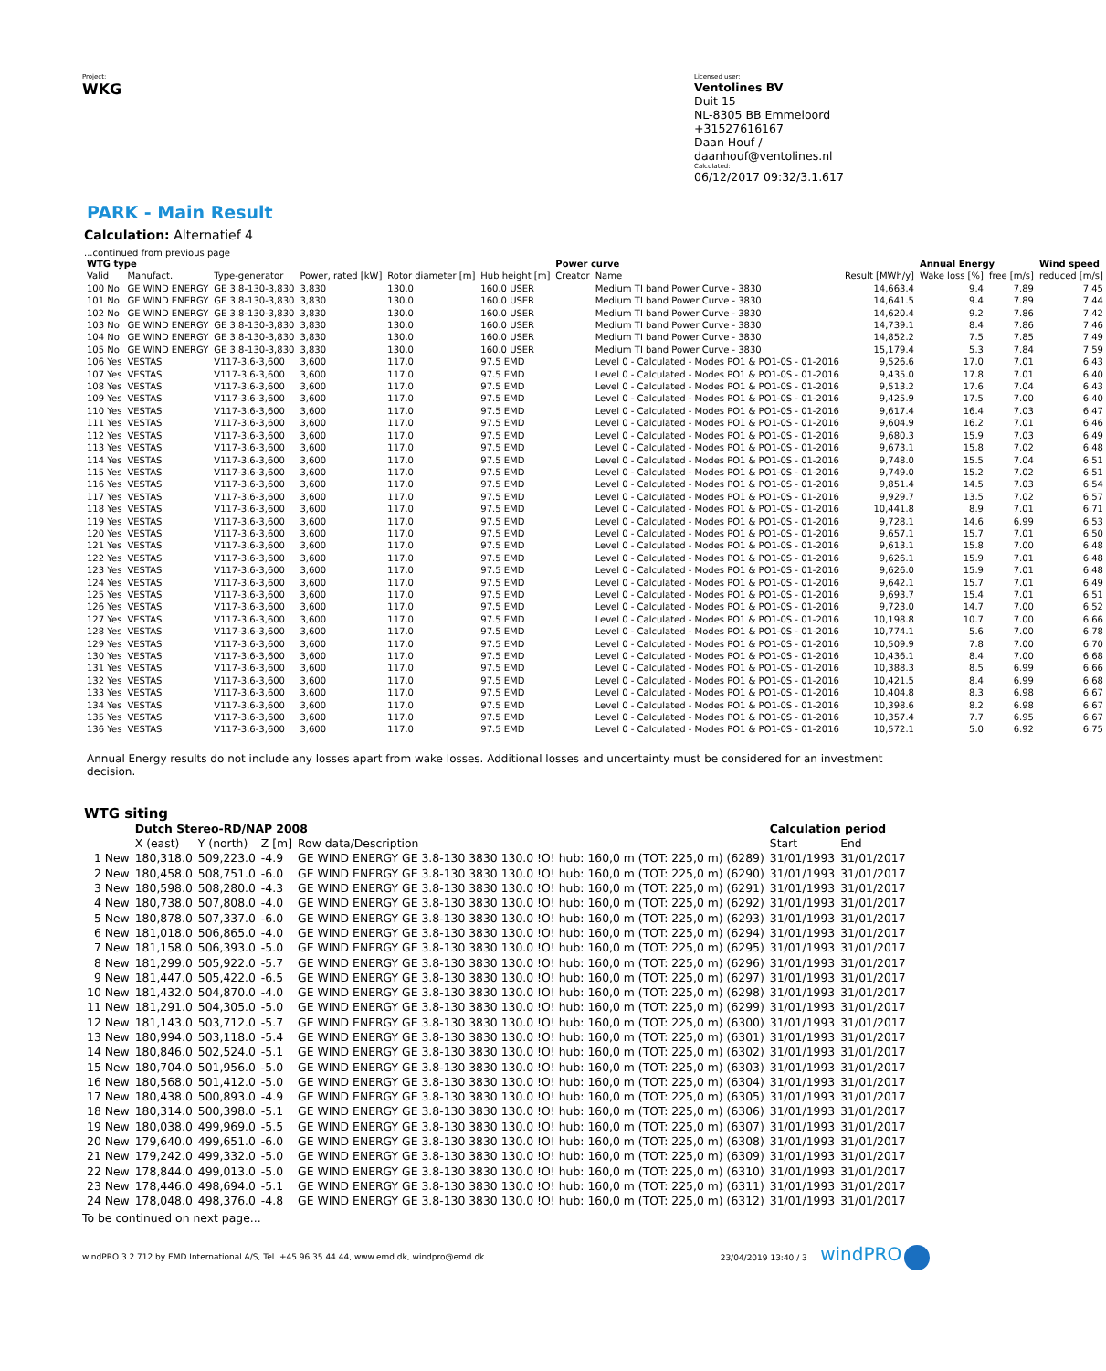Project:
WKG
Licensed user:
Ventolines BV
Duit 15
NL-8305 BB Emmeloord
+31527616167
Daan Houf / daanhouf@ventolines.nl
Calculated:
06/12/2017 09:32/3.1.617
PARK - Main Result
Calculation: Alternatief 4
...continued from previous page
| WTG type | | | | | | Power curve | | | Annual Energy | | Wind speed |
| --- | --- | --- | --- | --- | --- | --- | --- | --- | --- | --- | --- |
| Valid | Manufact. | Type-generator | Power, rated [kW] | Rotor diameter [m] | Hub height [m] | Creator | Name | Result [MWh/y] | Wake loss [%] | free [m/s] | reduced [m/s] |
| 100 No | GE WIND ENERGY | GE 3.8-130-3,830 | 3,830 | 130.0 | 160.0 USER | | Medium TI band Power Curve - 3830 | 14,663.4 | 9.4 | 7.89 | 7.45 |
| 101 No | GE WIND ENERGY | GE 3.8-130-3,830 | 3,830 | 130.0 | 160.0 USER | | Medium TI band Power Curve - 3830 | 14,641.5 | 9.4 | 7.89 | 7.44 |
| 102 No | GE WIND ENERGY | GE 3.8-130-3,830 | 3,830 | 130.0 | 160.0 USER | | Medium TI band Power Curve - 3830 | 14,620.4 | 9.2 | 7.86 | 7.42 |
| 103 No | GE WIND ENERGY | GE 3.8-130-3,830 | 3,830 | 130.0 | 160.0 USER | | Medium TI band Power Curve - 3830 | 14,739.1 | 8.4 | 7.86 | 7.46 |
| 104 No | GE WIND ENERGY | GE 3.8-130-3,830 | 3,830 | 130.0 | 160.0 USER | | Medium TI band Power Curve - 3830 | 14,852.2 | 7.5 | 7.85 | 7.49 |
| 105 No | GE WIND ENERGY | GE 3.8-130-3,830 | 3,830 | 130.0 | 160.0 USER | | Medium TI band Power Curve - 3830 | 15,179.4 | 5.3 | 7.84 | 7.59 |
| 106 Yes | VESTAS | V117-3.6-3,600 | 3,600 | 117.0 | 97.5 EMD | | Level 0 - Calculated - Modes PO1 & PO1-0S - 01-2016 | 9,526.6 | 17.0 | 7.01 | 6.43 |
| 107 Yes | VESTAS | V117-3.6-3,600 | 3,600 | 117.0 | 97.5 EMD | | Level 0 - Calculated - Modes PO1 & PO1-0S - 01-2016 | 9,435.0 | 17.8 | 7.01 | 6.40 |
| 108 Yes | VESTAS | V117-3.6-3,600 | 3,600 | 117.0 | 97.5 EMD | | Level 0 - Calculated - Modes PO1 & PO1-0S - 01-2016 | 9,513.2 | 17.6 | 7.04 | 6.43 |
| 109 Yes | VESTAS | V117-3.6-3,600 | 3,600 | 117.0 | 97.5 EMD | | Level 0 - Calculated - Modes PO1 & PO1-0S - 01-2016 | 9,425.9 | 17.5 | 7.00 | 6.40 |
| 110 Yes | VESTAS | V117-3.6-3,600 | 3,600 | 117.0 | 97.5 EMD | | Level 0 - Calculated - Modes PO1 & PO1-0S - 01-2016 | 9,617.4 | 16.4 | 7.03 | 6.47 |
| 111 Yes | VESTAS | V117-3.6-3,600 | 3,600 | 117.0 | 97.5 EMD | | Level 0 - Calculated - Modes PO1 & PO1-0S - 01-2016 | 9,604.9 | 16.2 | 7.01 | 6.46 |
| 112 Yes | VESTAS | V117-3.6-3,600 | 3,600 | 117.0 | 97.5 EMD | | Level 0 - Calculated - Modes PO1 & PO1-0S - 01-2016 | 9,680.3 | 15.9 | 7.03 | 6.49 |
| 113 Yes | VESTAS | V117-3.6-3,600 | 3,600 | 117.0 | 97.5 EMD | | Level 0 - Calculated - Modes PO1 & PO1-0S - 01-2016 | 9,673.1 | 15.8 | 7.02 | 6.48 |
| 114 Yes | VESTAS | V117-3.6-3,600 | 3,600 | 117.0 | 97.5 EMD | | Level 0 - Calculated - Modes PO1 & PO1-0S - 01-2016 | 9,748.0 | 15.5 | 7.04 | 6.51 |
| 115 Yes | VESTAS | V117-3.6-3,600 | 3,600 | 117.0 | 97.5 EMD | | Level 0 - Calculated - Modes PO1 & PO1-0S - 01-2016 | 9,749.0 | 15.2 | 7.02 | 6.51 |
| 116 Yes | VESTAS | V117-3.6-3,600 | 3,600 | 117.0 | 97.5 EMD | | Level 0 - Calculated - Modes PO1 & PO1-0S - 01-2016 | 9,851.4 | 14.5 | 7.03 | 6.54 |
| 117 Yes | VESTAS | V117-3.6-3,600 | 3,600 | 117.0 | 97.5 EMD | | Level 0 - Calculated - Modes PO1 & PO1-0S - 01-2016 | 9,929.7 | 13.5 | 7.02 | 6.57 |
| 118 Yes | VESTAS | V117-3.6-3,600 | 3,600 | 117.0 | 97.5 EMD | | Level 0 - Calculated - Modes PO1 & PO1-0S - 01-2016 | 10,441.8 | 8.9 | 7.01 | 6.71 |
| 119 Yes | VESTAS | V117-3.6-3,600 | 3,600 | 117.0 | 97.5 EMD | | Level 0 - Calculated - Modes PO1 & PO1-0S - 01-2016 | 9,728.1 | 14.6 | 6.99 | 6.53 |
| 120 Yes | VESTAS | V117-3.6-3,600 | 3,600 | 117.0 | 97.5 EMD | | Level 0 - Calculated - Modes PO1 & PO1-0S - 01-2016 | 9,657.1 | 15.7 | 7.01 | 6.50 |
| 121 Yes | VESTAS | V117-3.6-3,600 | 3,600 | 117.0 | 97.5 EMD | | Level 0 - Calculated - Modes PO1 & PO1-0S - 01-2016 | 9,613.1 | 15.8 | 7.00 | 6.48 |
| 122 Yes | VESTAS | V117-3.6-3,600 | 3,600 | 117.0 | 97.5 EMD | | Level 0 - Calculated - Modes PO1 & PO1-0S - 01-2016 | 9,626.1 | 15.9 | 7.01 | 6.48 |
| 123 Yes | VESTAS | V117-3.6-3,600 | 3,600 | 117.0 | 97.5 EMD | | Level 0 - Calculated - Modes PO1 & PO1-0S - 01-2016 | 9,626.0 | 15.9 | 7.01 | 6.48 |
| 124 Yes | VESTAS | V117-3.6-3,600 | 3,600 | 117.0 | 97.5 EMD | | Level 0 - Calculated - Modes PO1 & PO1-0S - 01-2016 | 9,642.1 | 15.7 | 7.01 | 6.49 |
| 125 Yes | VESTAS | V117-3.6-3,600 | 3,600 | 117.0 | 97.5 EMD | | Level 0 - Calculated - Modes PO1 & PO1-0S - 01-2016 | 9,693.7 | 15.4 | 7.01 | 6.51 |
| 126 Yes | VESTAS | V117-3.6-3,600 | 3,600 | 117.0 | 97.5 EMD | | Level 0 - Calculated - Modes PO1 & PO1-0S - 01-2016 | 9,723.0 | 14.7 | 7.00 | 6.52 |
| 127 Yes | VESTAS | V117-3.6-3,600 | 3,600 | 117.0 | 97.5 EMD | | Level 0 - Calculated - Modes PO1 & PO1-0S - 01-2016 | 10,198.8 | 10.7 | 7.00 | 6.66 |
| 128 Yes | VESTAS | V117-3.6-3,600 | 3,600 | 117.0 | 97.5 EMD | | Level 0 - Calculated - Modes PO1 & PO1-0S - 01-2016 | 10,774.1 | 5.6 | 7.00 | 6.78 |
| 129 Yes | VESTAS | V117-3.6-3,600 | 3,600 | 117.0 | 97.5 EMD | | Level 0 - Calculated - Modes PO1 & PO1-0S - 01-2016 | 10,509.9 | 7.8 | 7.00 | 6.70 |
| 130 Yes | VESTAS | V117-3.6-3,600 | 3,600 | 117.0 | 97.5 EMD | | Level 0 - Calculated - Modes PO1 & PO1-0S - 01-2016 | 10,436.1 | 8.4 | 7.00 | 6.68 |
| 131 Yes | VESTAS | V117-3.6-3,600 | 3,600 | 117.0 | 97.5 EMD | | Level 0 - Calculated - Modes PO1 & PO1-0S - 01-2016 | 10,388.3 | 8.5 | 6.99 | 6.66 |
| 132 Yes | VESTAS | V117-3.6-3,600 | 3,600 | 117.0 | 97.5 EMD | | Level 0 - Calculated - Modes PO1 & PO1-0S - 01-2016 | 10,421.5 | 8.4 | 6.99 | 6.68 |
| 133 Yes | VESTAS | V117-3.6-3,600 | 3,600 | 117.0 | 97.5 EMD | | Level 0 - Calculated - Modes PO1 & PO1-0S - 01-2016 | 10,404.8 | 8.3 | 6.98 | 6.67 |
| 134 Yes | VESTAS | V117-3.6-3,600 | 3,600 | 117.0 | 97.5 EMD | | Level 0 - Calculated - Modes PO1 & PO1-0S - 01-2016 | 10,398.6 | 8.2 | 6.98 | 6.67 |
| 135 Yes | VESTAS | V117-3.6-3,600 | 3,600 | 117.0 | 97.5 EMD | | Level 0 - Calculated - Modes PO1 & PO1-0S - 01-2016 | 10,357.4 | 7.7 | 6.95 | 6.67 |
| 136 Yes | VESTAS | V117-3.6-3,600 | 3,600 | 117.0 | 97.5 EMD | | Level 0 - Calculated - Modes PO1 & PO1-0S - 01-2016 | 10,572.1 | 5.0 | 6.92 | 6.75 |
Annual Energy results do not include any losses apart from wake losses. Additional losses and uncertainty must be considered for an investment decision.
WTG siting
| | Dutch Stereo-RD/NAP 2008 | | | | Calculation period | |
| --- | --- | --- | --- | --- | --- | --- |
| | X (east) | Y (north) | Z [m] | Row data/Description | Start | End |
| 1 New | 180,318.0 | 509,223.0 | -4.9 | GE WIND ENERGY GE 3.8-130 3830 130.0 !O! hub: 160,0 m (TOT: 225,0 m) (6289) | 31/01/1993 | 31/01/2017 |
| 2 New | 180,458.0 | 508,751.0 | -6.0 | GE WIND ENERGY GE 3.8-130 3830 130.0 !O! hub: 160,0 m (TOT: 225,0 m) (6290) | 31/01/1993 | 31/01/2017 |
| 3 New | 180,598.0 | 508,280.0 | -4.3 | GE WIND ENERGY GE 3.8-130 3830 130.0 !O! hub: 160,0 m (TOT: 225,0 m) (6291) | 31/01/1993 | 31/01/2017 |
| 4 New | 180,738.0 | 507,808.0 | -4.0 | GE WIND ENERGY GE 3.8-130 3830 130.0 !O! hub: 160,0 m (TOT: 225,0 m) (6292) | 31/01/1993 | 31/01/2017 |
| 5 New | 180,878.0 | 507,337.0 | -6.0 | GE WIND ENERGY GE 3.8-130 3830 130.0 !O! hub: 160,0 m (TOT: 225,0 m) (6293) | 31/01/1993 | 31/01/2017 |
| 6 New | 181,018.0 | 506,865.0 | -4.0 | GE WIND ENERGY GE 3.8-130 3830 130.0 !O! hub: 160,0 m (TOT: 225,0 m) (6294) | 31/01/1993 | 31/01/2017 |
| 7 New | 181,158.0 | 506,393.0 | -5.0 | GE WIND ENERGY GE 3.8-130 3830 130.0 !O! hub: 160,0 m (TOT: 225,0 m) (6295) | 31/01/1993 | 31/01/2017 |
| 8 New | 181,299.0 | 505,922.0 | -5.7 | GE WIND ENERGY GE 3.8-130 3830 130.0 !O! hub: 160,0 m (TOT: 225,0 m) (6296) | 31/01/1993 | 31/01/2017 |
| 9 New | 181,447.0 | 505,422.0 | -6.5 | GE WIND ENERGY GE 3.8-130 3830 130.0 !O! hub: 160,0 m (TOT: 225,0 m) (6297) | 31/01/1993 | 31/01/2017 |
| 10 New | 181,432.0 | 504,870.0 | -4.0 | GE WIND ENERGY GE 3.8-130 3830 130.0 !O! hub: 160,0 m (TOT: 225,0 m) (6298) | 31/01/1993 | 31/01/2017 |
| 11 New | 181,291.0 | 504,305.0 | -5.0 | GE WIND ENERGY GE 3.8-130 3830 130.0 !O! hub: 160,0 m (TOT: 225,0 m) (6299) | 31/01/1993 | 31/01/2017 |
| 12 New | 181,143.0 | 503,712.0 | -5.7 | GE WIND ENERGY GE 3.8-130 3830 130.0 !O! hub: 160,0 m (TOT: 225,0 m) (6300) | 31/01/1993 | 31/01/2017 |
| 13 New | 180,994.0 | 503,118.0 | -5.4 | GE WIND ENERGY GE 3.8-130 3830 130.0 !O! hub: 160,0 m (TOT: 225,0 m) (6301) | 31/01/1993 | 31/01/2017 |
| 14 New | 180,846.0 | 502,524.0 | -5.1 | GE WIND ENERGY GE 3.8-130 3830 130.0 !O! hub: 160,0 m (TOT: 225,0 m) (6302) | 31/01/1993 | 31/01/2017 |
| 15 New | 180,704.0 | 501,956.0 | -5.0 | GE WIND ENERGY GE 3.8-130 3830 130.0 !O! hub: 160,0 m (TOT: 225,0 m) (6303) | 31/01/1993 | 31/01/2017 |
| 16 New | 180,568.0 | 501,412.0 | -5.0 | GE WIND ENERGY GE 3.8-130 3830 130.0 !O! hub: 160,0 m (TOT: 225,0 m) (6304) | 31/01/1993 | 31/01/2017 |
| 17 New | 180,438.0 | 500,893.0 | -4.9 | GE WIND ENERGY GE 3.8-130 3830 130.0 !O! hub: 160,0 m (TOT: 225,0 m) (6305) | 31/01/1993 | 31/01/2017 |
| 18 New | 180,314.0 | 500,398.0 | -5.1 | GE WIND ENERGY GE 3.8-130 3830 130.0 !O! hub: 160,0 m (TOT: 225,0 m) (6306) | 31/01/1993 | 31/01/2017 |
| 19 New | 180,038.0 | 499,969.0 | -5.5 | GE WIND ENERGY GE 3.8-130 3830 130.0 !O! hub: 160,0 m (TOT: 225,0 m) (6307) | 31/01/1993 | 31/01/2017 |
| 20 New | 179,640.0 | 499,651.0 | -6.0 | GE WIND ENERGY GE 3.8-130 3830 130.0 !O! hub: 160,0 m (TOT: 225,0 m) (6308) | 31/01/1993 | 31/01/2017 |
| 21 New | 179,242.0 | 499,332.0 | -5.0 | GE WIND ENERGY GE 3.8-130 3830 130.0 !O! hub: 160,0 m (TOT: 225,0 m) (6309) | 31/01/1993 | 31/01/2017 |
| 22 New | 178,844.0 | 499,013.0 | -5.0 | GE WIND ENERGY GE 3.8-130 3830 130.0 !O! hub: 160,0 m (TOT: 225,0 m) (6310) | 31/01/1993 | 31/01/2017 |
| 23 New | 178,446.0 | 498,694.0 | -5.1 | GE WIND ENERGY GE 3.8-130 3830 130.0 !O! hub: 160,0 m (TOT: 225,0 m) (6311) | 31/01/1993 | 31/01/2017 |
| 24 New | 178,048.0 | 498,376.0 | -4.8 | GE WIND ENERGY GE 3.8-130 3830 130.0 !O! hub: 160,0 m (TOT: 225,0 m) (6312) | 31/01/1993 | 31/01/2017 |
To be continued on next page...
windPRO 3.2.712 by EMD International A/S, Tel. +45 96 35 44 44, www.emd.dk, windpro@emd.dk 23/04/2019 13:40 / 3 windPRO